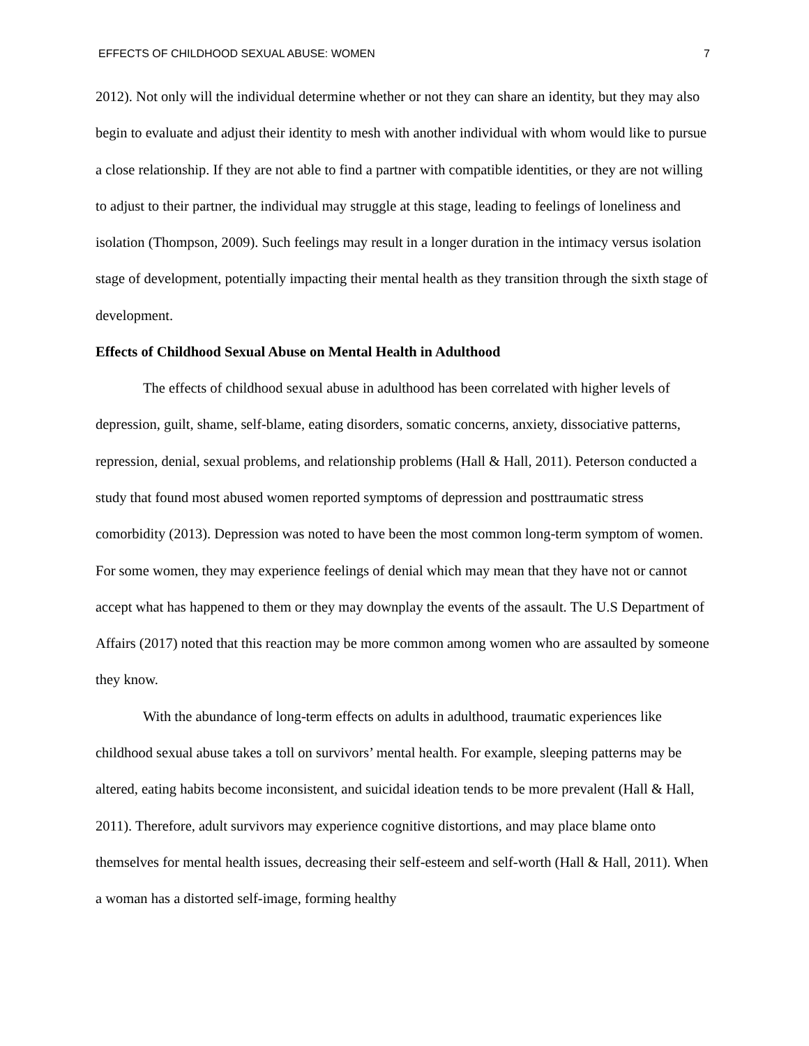EFFECTS OF CHILDHOOD SEXUAL ABUSE: WOMEN 7
2012). Not only will the individual determine whether or not they can share an identity, but they may also begin to evaluate and adjust their identity to mesh with another individual with whom would like to pursue a close relationship. If they are not able to find a partner with compatible identities, or they are not willing to adjust to their partner, the individual may struggle at this stage, leading to feelings of loneliness and isolation (Thompson, 2009). Such feelings may result in a longer duration in the intimacy versus isolation stage of development, potentially impacting their mental health as they transition through the sixth stage of development.
Effects of Childhood Sexual Abuse on Mental Health in Adulthood
The effects of childhood sexual abuse in adulthood has been correlated with higher levels of depression, guilt, shame, self-blame, eating disorders, somatic concerns, anxiety, dissociative patterns, repression, denial, sexual problems, and relationship problems (Hall & Hall, 2011). Peterson conducted a study that found most abused women reported symptoms of depression and posttraumatic stress comorbidity (2013). Depression was noted to have been the most common long-term symptom of women. For some women, they may experience feelings of denial which may mean that they have not or cannot accept what has happened to them or they may downplay the events of the assault. The U.S Department of Affairs (2017) noted that this reaction may be more common among women who are assaulted by someone they know.
With the abundance of long-term effects on adults in adulthood, traumatic experiences like childhood sexual abuse takes a toll on survivors’ mental health. For example, sleeping patterns may be altered, eating habits become inconsistent, and suicidal ideation tends to be more prevalent (Hall & Hall, 2011). Therefore, adult survivors may experience cognitive distortions, and may place blame onto themselves for mental health issues, decreasing their self-esteem and self-worth (Hall & Hall, 2011). When a woman has a distorted self-image, forming healthy